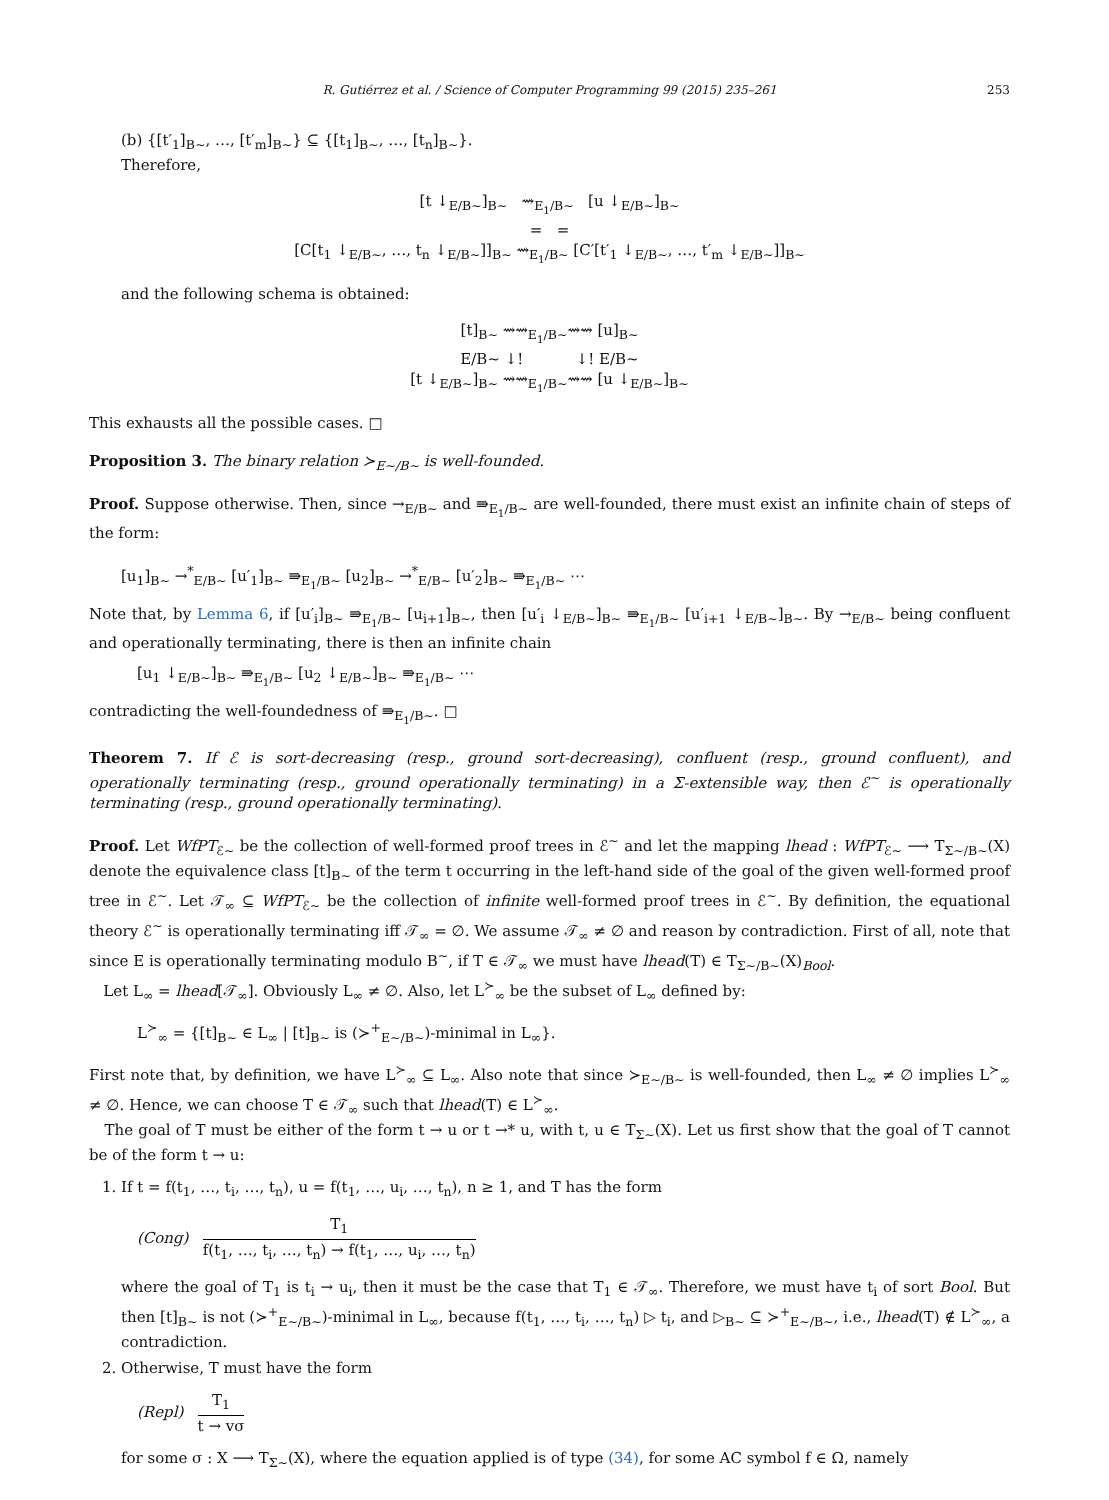R. Gutiérrez et al. / Science of Computer Programming 99 (2015) 235–261 253
(b) {[t′<sub>1</sub>]<sub>B~</sub>, …, [t′<sub>m</sub>]<sub>B~</sub>} ⊆ {[t<sub>1</sub>]<sub>B~</sub>, …, [t<sub>n</sub>]<sub>B~</sub>}.
Therefore,
[t ↓<sub>E/B~</sub>]<sub>B~</sub> ⇝<sub>E<sub>1</sub>/B~</sub> [u ↓<sub>E/B~</sub>]<sub>B~</sub>
= =
[C[t<sub>1</sub> ↓<sub>E/B~</sub>, …, t<sub>n</sub> ↓<sub>E/B~</sub>]]<sub>B~</sub> ⇝<sub>E<sub>1</sub>/B~</sub> [C′[t′<sub>1</sub> ↓<sub>E/B~</sub>, …, t′<sub>m</sub> ↓<sub>E/B~</sub>]]<sub>B~</sub>
and the following schema is obtained:
[t]<sub>B~</sub> ⇝⇝<sub>E<sub>1</sub>/B~</sub>⇝⇝ [u]<sub>B~</sub>
E/B~ ↓! ↓! E/B~
[t ↓<sub>E/B~</sub>]<sub>B~</sub> ⇝⇝<sub>E<sub>1</sub>/B~</sub>⇝⇝ [u ↓<sub>E/B~</sub>]<sub>B~</sub>
This exhausts all the possible cases. □
Proposition 3. The binary relation ≻<sub>E~/B~</sub> is well-founded.
Proof. Suppose otherwise. Then, since →<sub>E/B~</sub> and ⇛<sub>E<sub>1</sub>/B~</sub> are well-founded, there must exist an infinite chain of steps of the form:
[u<sub>1</sub>]<sub>B~</sub> →<sup>*</sup><sub>E/B~</sub> [u′<sub>1</sub>]<sub>B~</sub> ⇛<sub>E<sub>1</sub>/B~</sub> [u<sub>2</sub>]<sub>B~</sub> →<sup>*</sup><sub>E/B~</sub> [u′<sub>2</sub>]<sub>B~</sub> ⇛<sub>E<sub>1</sub>/B~</sub> ⋯
Note that, by Lemma 6, if [u′<sub>i</sub>]<sub>B~</sub> ⇛<sub>E<sub>1</sub>/B~</sub> [u<sub>i+1</sub>]<sub>B~</sub>, then [u′<sub>i</sub> ↓<sub>E/B~</sub>]<sub>B~</sub> ⇛<sub>E<sub>1</sub>/B~</sub> [u′<sub>i+1</sub> ↓<sub>E/B~</sub>]<sub>B~</sub>. By →<sub>E/B~</sub> being confluent and operationally terminating, there is then an infinite chain
[u<sub>1</sub> ↓<sub>E/B~</sub>]<sub>B~</sub> ⇛<sub>E<sub>1</sub>/B~</sub> [u<sub>2</sub> ↓<sub>E/B~</sub>]<sub>B~</sub> ⇛<sub>E<sub>1</sub>/B~</sub> ⋯
contradicting the well-foundedness of ⇛<sub>E<sub>1</sub>/B~</sub>. □
Theorem 7. If ℰ is sort-decreasing (resp., ground sort-decreasing), confluent (resp., ground confluent), and operationally terminating (resp., ground operationally terminating) in a Σ-extensible way, then ℰ<sup>~</sup> is operationally terminating (resp., ground operationally terminating).
Proof. Let WfPT<sub>ℰ~</sub> be the collection of well-formed proof trees in ℰ<sup>~</sup> and let the mapping lhead : WfPT<sub>ℰ~</sub> ⟶ T<sub>Σ~/B~</sub>(X) denote the equivalence class [t]<sub>B~</sub> of the term t occurring in the left-hand side of the goal of the given well-formed proof tree in ℰ<sup>~</sup>. Let 𝒯<sub>∞</sub> ⊆ WfPT<sub>ℰ~</sub> be the collection of infinite well-formed proof trees in ℰ<sup>~</sup>. By definition, the equational theory ℰ<sup>~</sup> is operationally terminating iff 𝒯<sub>∞</sub> = ∅. We assume 𝒯<sub>∞</sub> ≠ ∅ and reason by contradiction. First of all, note that since E is operationally terminating modulo B<sup>~</sup>, if T ∈ 𝒯<sub>∞</sub> we must have lhead(T) ∈ T<sub>Σ~/B~</sub>(X)<sub>Bool</sub>.
Let L<sub>∞</sub> = lhead[𝒯<sub>∞</sub>]. Obviously L<sub>∞</sub> ≠ ∅. Also, let L<sup>≻</sup><sub>∞</sub> be the subset of L<sub>∞</sub> defined by:
L<sup>≻</sup><sub>∞</sub> = {[t]<sub>B~</sub> ∈ L<sub>∞</sub> | [t]<sub>B~</sub> is (≻<sup>+</sup><sub>E~/B~</sub>)-minimal in L<sub>∞</sub>}.
First note that, by definition, we have L<sup>≻</sup><sub>∞</sub> ⊆ L<sub>∞</sub>. Also note that since ≻<sub>E~/B~</sub> is well-founded, then L<sub>∞</sub> ≠ ∅ implies L<sup>≻</sup><sub>∞</sub> ≠ ∅. Hence, we can choose T ∈ 𝒯<sub>∞</sub> such that lhead(T) ∈ L<sup>≻</sup><sub>∞</sub>.
The goal of T must be either of the form t → u or t →* u, with t, u ∈ T<sub>Σ~</sub>(X). Let us first show that the goal of T cannot be of the form t → u:
1. If t = f(t<sub>1</sub>, …, t<sub>i</sub>, …, t<sub>n</sub>), u = f(t<sub>1</sub>, …, u<sub>i</sub>, …, t<sub>n</sub>), n ≥ 1, and T has the form
(Cong) T<sub>1</sub> f(t<sub>1</sub>, …, t<sub>i</sub>, …, t<sub>n</sub>) → f(t<sub>1</sub>, …, u<sub>i</sub>, …, t<sub>n</sub>)
where the goal of T<sub>1</sub> is t<sub>i</sub> → u<sub>i</sub>, then it must be the case that T<sub>1</sub> ∈ 𝒯<sub>∞</sub>. Therefore, we must have t<sub>i</sub> of sort Bool. But then [t]<sub>B~</sub> is not (≻<sup>+</sup><sub>E~/B~</sub>)-minimal in L<sub>∞</sub>, because f(t<sub>1</sub>, …, t<sub>i</sub>, …, t<sub>n</sub>) ▷ t<sub>i</sub>, and ▷<sub>B~</sub> ⊆ ≻<sup>+</sup><sub>E~/B~</sub>, i.e., lhead(T) ∉ L<sup>≻</sup><sub>∞</sub>, a contradiction.
2. Otherwise, T must have the form
(Repl) T<sub>1</sub> t → vσ
for some σ : X ⟶ T<sub>Σ~</sub>(X), where the equation applied is of type (34), for some AC symbol f ∈ Ω, namely